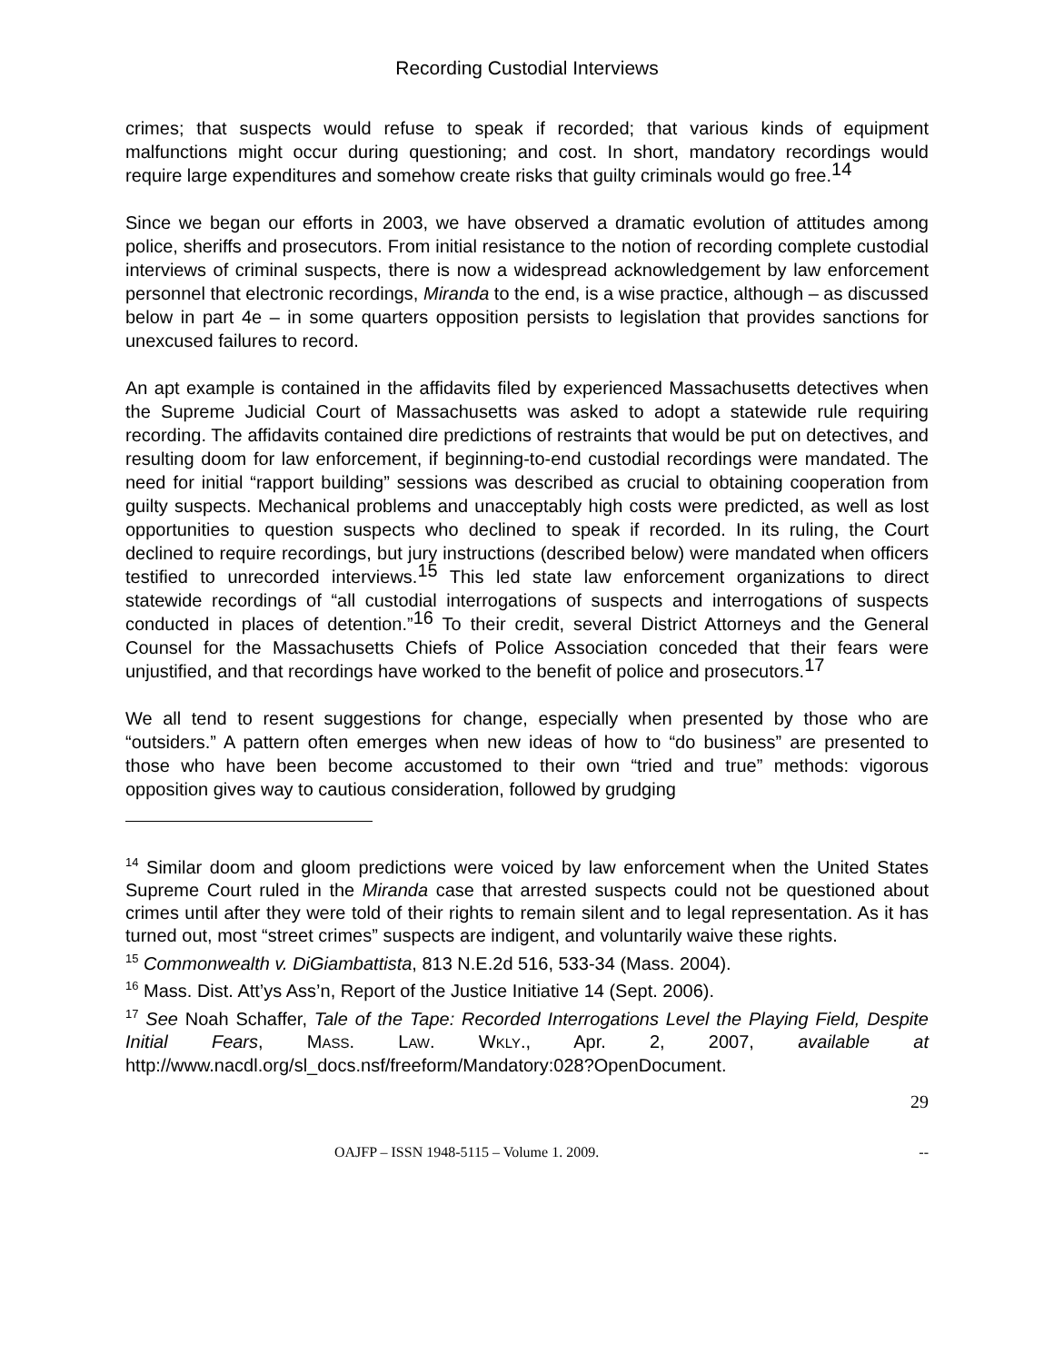Recording Custodial Interviews
crimes; that suspects would refuse to speak if recorded; that various kinds of equipment malfunctions might occur during questioning; and cost. In short, mandatory recordings would require large expenditures and somehow create risks that guilty criminals would go free.<sup>14</sup>
Since we began our efforts in 2003, we have observed a dramatic evolution of attitudes among police, sheriffs and prosecutors. From initial resistance to the notion of recording complete custodial interviews of criminal suspects, there is now a widespread acknowledgement by law enforcement personnel that electronic recordings, Miranda to the end, is a wise practice, although – as discussed below in part 4e – in some quarters opposition persists to legislation that provides sanctions for unexcused failures to record.
An apt example is contained in the affidavits filed by experienced Massachusetts detectives when the Supreme Judicial Court of Massachusetts was asked to adopt a statewide rule requiring recording. The affidavits contained dire predictions of restraints that would be put on detectives, and resulting doom for law enforcement, if beginning-to-end custodial recordings were mandated. The need for initial “rapport building” sessions was described as crucial to obtaining cooperation from guilty suspects. Mechanical problems and unacceptably high costs were predicted, as well as lost opportunities to question suspects who declined to speak if recorded. In its ruling, the Court declined to require recordings, but jury instructions (described below) were mandated when officers testified to unrecorded interviews.<sup>15</sup> This led state law enforcement organizations to direct statewide recordings of “all custodial interrogations of suspects and interrogations of suspects conducted in places of detention.”<sup>16</sup> To their credit, several District Attorneys and the General Counsel for the Massachusetts Chiefs of Police Association conceded that their fears were unjustified, and that recordings have worked to the benefit of police and prosecutors.<sup>17</sup>
We all tend to resent suggestions for change, especially when presented by those who are “outsiders.” A pattern often emerges when new ideas of how to “do business” are presented to those who have been become accustomed to their own “tried and true” methods: vigorous opposition gives way to cautious consideration, followed by grudging
<sup>14</sup> Similar doom and gloom predictions were voiced by law enforcement when the United States Supreme Court ruled in the Miranda case that arrested suspects could not be questioned about crimes until after they were told of their rights to remain silent and to legal representation. As it has turned out, most “street crimes” suspects are indigent, and voluntarily waive these rights.
<sup>15</sup> Commonwealth v. DiGiambattista, 813 N.E.2d 516, 533-34 (Mass. 2004).
<sup>16</sup> Mass. Dist. Att’ys Ass’n, Report of the Justice Initiative 14 (Sept. 2006).
<sup>17</sup> See Noah Schaffer, Tale of the Tape: Recorded Interrogations Level the Playing Field, Despite Initial Fears, MASS. LAW. WKLY., Apr. 2, 2007, available at http://www.nacdl.org/sl_docs.nsf/freeform/Mandatory:028?OpenDocument.
29
OAJFP – ISSN 1948-5115 – Volume 1. 2009. --